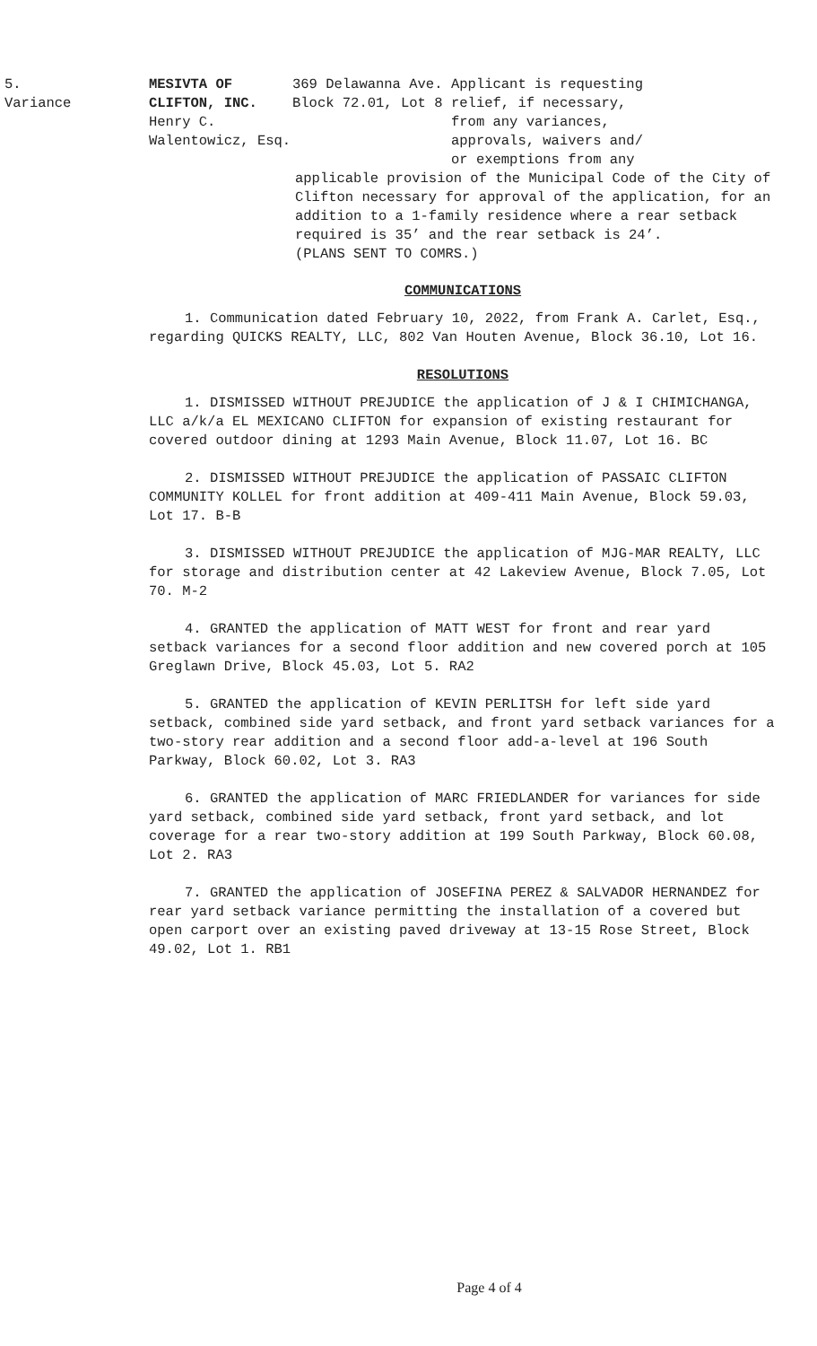5.
Variance
MESIVTA OF
CLIFTON, INC.
Henry C.
Walentowicz, Esq.
369 Delawanna Ave.
Block 72.01, Lot 8
Applicant is requesting
relief, if necessary,
from any variances,
approvals, waivers and/
or exemptions from any
applicable provision of the Municipal Code of the City of Clifton necessary for approval of the application, for an addition to a 1-family residence where a rear setback required is 35’ and the rear setback is 24’.
(PLANS SENT TO COMRS.)
COMMUNICATIONS
1. Communication dated February 10, 2022, from Frank A. Carlet, Esq., regarding QUICKS REALTY, LLC, 802 Van Houten Avenue, Block 36.10, Lot 16.
RESOLUTIONS
1. DISMISSED WITHOUT PREJUDICE the application of J & I CHIMICHANGA, LLC a/k/a EL MEXICANO CLIFTON for expansion of existing restaurant for covered outdoor dining at 1293 Main Avenue, Block 11.07, Lot 16. BC
2. DISMISSED WITHOUT PREJUDICE the application of PASSAIC CLIFTON COMMUNITY KOLLEL for front addition at 409-411 Main Avenue, Block 59.03, Lot 17. B-B
3. DISMISSED WITHOUT PREJUDICE the application of MJG-MAR REALTY, LLC for storage and distribution center at 42 Lakeview Avenue, Block 7.05, Lot 70. M-2
4. GRANTED the application of MATT WEST for front and rear yard setback variances for a second floor addition and new covered porch at 105 Greglawn Drive, Block 45.03, Lot 5. RA2
5. GRANTED the application of KEVIN PERLITSH for left side yard setback, combined side yard setback, and front yard setback variances for a two-story rear addition and a second floor add-a-level at 196 South Parkway, Block 60.02, Lot 3. RA3
6. GRANTED the application of MARC FRIEDLANDER for variances for side yard setback, combined side yard setback, front yard setback, and lot coverage for a rear two-story addition at 199 South Parkway, Block 60.08, Lot 2. RA3
7. GRANTED the application of JOSEFINA PEREZ & SALVADOR HERNANDEZ for rear yard setback variance permitting the installation of a covered but open carport over an existing paved driveway at 13-15 Rose Street, Block 49.02, Lot 1. RB1
Page 4 of 4